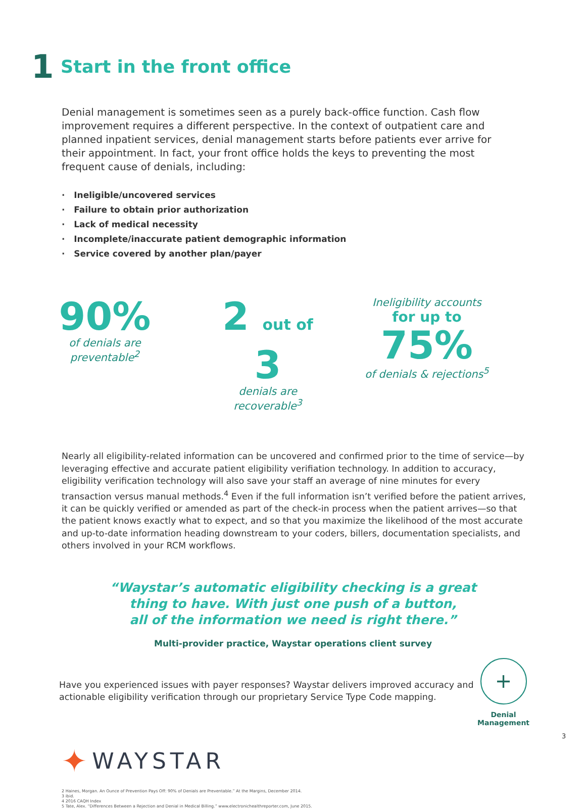1
Start in the front office
Denial management is sometimes seen as a purely back-office function. Cash flow improvement requires a different perspective. In the context of outpatient care and planned inpatient services, denial management starts before patients ever arrive for their appointment. In fact, your front office holds the keys to preventing the most frequent cause of denials, including:
· Ineligible/uncovered services
· Failure to obtain prior authorization
· Lack of medical necessity
· Incomplete/inaccurate patient demographic information
· Service covered by another plan/payer
90%
of denials are
preventable<sup>2</sup>
2 out of 3
denials are
recoverable<sup>3</sup>
Ineligibility accounts
for up to 75%
of denials & rejections<sup>5</sup>
Nearly all eligibility-related information can be uncovered and confirmed prior to the time of service—by leveraging effective and accurate patient eligibility verifiation technology. In addition to accuracy, eligibility verification technology will also save your staff an average of nine minutes for every transaction versus manual methods.<sup>4</sup> Even if the full information isn’t verified before the patient arrives, it can be quickly verified or amended as part of the check-in process when the patient arrives—so that the patient knows exactly what to expect, and so that you maximize the likelihood of the most accurate and up-to-date information heading downstream to your coders, billers, documentation specialists, and others involved in your RCM workflows.
“Waystar’s automatic eligibility checking is a great
thing to have. With just one push of a button,
all of the information we need is right there.”
Multi-provider practice, Waystar operations client survey
Have you experienced issues with payer responses? Waystar delivers improved accuracy and actionable eligibility verification through our proprietary Service Type Code mapping.
✦ WAYSTAR
2 Haines, Morgan. An Ounce of Prevention Pays Off: 90% of Denials are Preventable.” At the Margins, December 2014.
3 ibid.
4 2016 CAQH Index
5 Tate, Alex. “Differences Between a Rejection and Denial in Medical Billing.” www.electronichealthreporter.com, June 2015.
+
Denial
Management
3